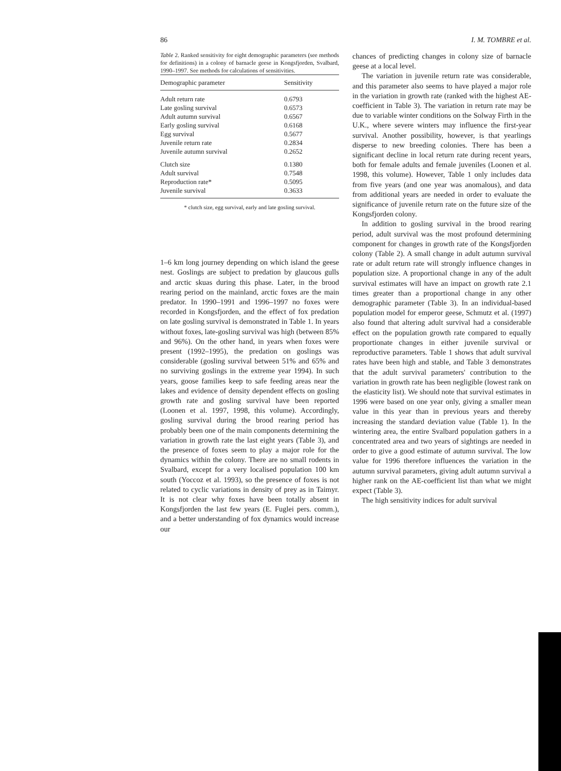86 I. M. TOMBRE et al.
Table 2. Ranked sensitivity for eight demographic parameters (see methods for definitions) in a colony of barnacle geese in Kongsfjorden, Svalbard, 1990–1997. See methods for calculations of sensitivities.
| Demographic parameter | Sensitivity |
| --- | --- |
| Adult return rate | 0.6793 |
| Late gosling survival | 0.6573 |
| Adult autumn survival | 0.6567 |
| Early gosling survival | 0.6168 |
| Egg survival | 0.5677 |
| Juvenile return rate | 0.2834 |
| Juvenile autumn survival | 0.2652 |
| Clutch size | 0.1380 |
| Adult survival | 0.7548 |
| Reproduction rate* | 0.5095 |
| Juvenile survival | 0.3633 |
* clutch size, egg survival, early and late gosling survival.
1–6 km long journey depending on which island the geese nest. Goslings are subject to predation by glaucous gulls and arctic skuas during this phase. Later, in the brood rearing period on the mainland, arctic foxes are the main predator. In 1990–1991 and 1996–1997 no foxes were recorded in Kongsfjorden, and the effect of fox predation on late gosling survival is demonstrated in Table 1. In years without foxes, late-gosling survival was high (between 85% and 96%). On the other hand, in years when foxes were present (1992–1995), the predation on goslings was considerable (gosling survival between 51% and 65% and no surviving goslings in the extreme year 1994). In such years, goose families keep to safe feeding areas near the lakes and evidence of density dependent effects on gosling growth rate and gosling survival have been reported (Loonen et al. 1997, 1998, this volume). Accordingly, gosling survival during the brood rearing period has probably been one of the main components determining the variation in growth rate the last eight years (Table 3), and the presence of foxes seem to play a major role for the dynamics within the colony. There are no small rodents in Svalbard, except for a very localised population 100 km south (Yoccoz et al. 1993), so the presence of foxes is not related to cyclic variations in density of prey as in Taimyr. It is not clear why foxes have been totally absent in Kongsfjorden the last few years (E. Fuglei pers. comm.), and a better understanding of fox dynamics would increase our
chances of predicting changes in colony size of barnacle geese at a local level.
The variation in juvenile return rate was considerable, and this parameter also seems to have played a major role in the variation in growth rate (ranked with the highest AE-coefficient in Table 3). The variation in return rate may be due to variable winter conditions on the Solway Firth in the U.K., where severe winters may influence the first-year survival. Another possibility, however, is that yearlings disperse to new breeding colonies. There has been a significant decline in local return rate during recent years, both for female adults and female juveniles (Loonen et al. 1998, this volume). However, Table 1 only includes data from five years (and one year was anomalous), and data from additional years are needed in order to evaluate the significance of juvenile return rate on the future size of the Kongsfjorden colony.
In addition to gosling survival in the brood rearing period, adult survival was the most profound determining component for changes in growth rate of the Kongsfjorden colony (Table 2). A small change in adult autumn survival rate or adult return rate will strongly influence changes in population size. A proportional change in any of the adult survival estimates will have an impact on growth rate 2.1 times greater than a proportional change in any other demographic parameter (Table 3). In an individual-based population model for emperor geese, Schmutz et al. (1997) also found that altering adult survival had a considerable effect on the population growth rate compared to equally proportionate changes in either juvenile survival or reproductive parameters. Table 1 shows that adult survival rates have been high and stable, and Table 3 demonstrates that the adult survival parameters' contribution to the variation in growth rate has been negligible (lowest rank on the elasticity list). We should note that survival estimates in 1996 were based on one year only, giving a smaller mean value in this year than in previous years and thereby increasing the standard deviation value (Table 1). In the wintering area, the entire Svalbard population gathers in a concentrated area and two years of sightings are needed in order to give a good estimate of autumn survival. The low value for 1996 therefore influences the variation in the autumn survival parameters, giving adult autumn survival a higher rank on the AE-coefficient list than what we might expect (Table 3).
The high sensitivity indices for adult survival